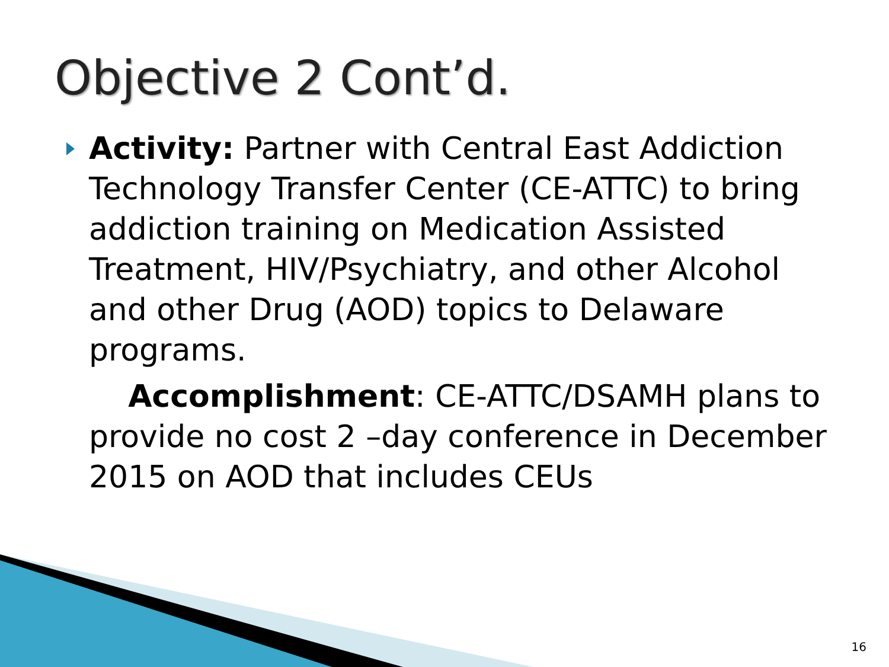Objective 2 Cont’d.
Activity: Partner with Central East Addiction Technology Transfer Center (CE-ATTC) to bring addiction training on Medication Assisted Treatment, HIV/Psychiatry, and other Alcohol and other Drug (AOD) topics to Delaware programs.
Accomplishment: CE-ATTC/DSAMH plans to provide no cost 2 –day conference in December 2015 on AOD that includes CEUs
16